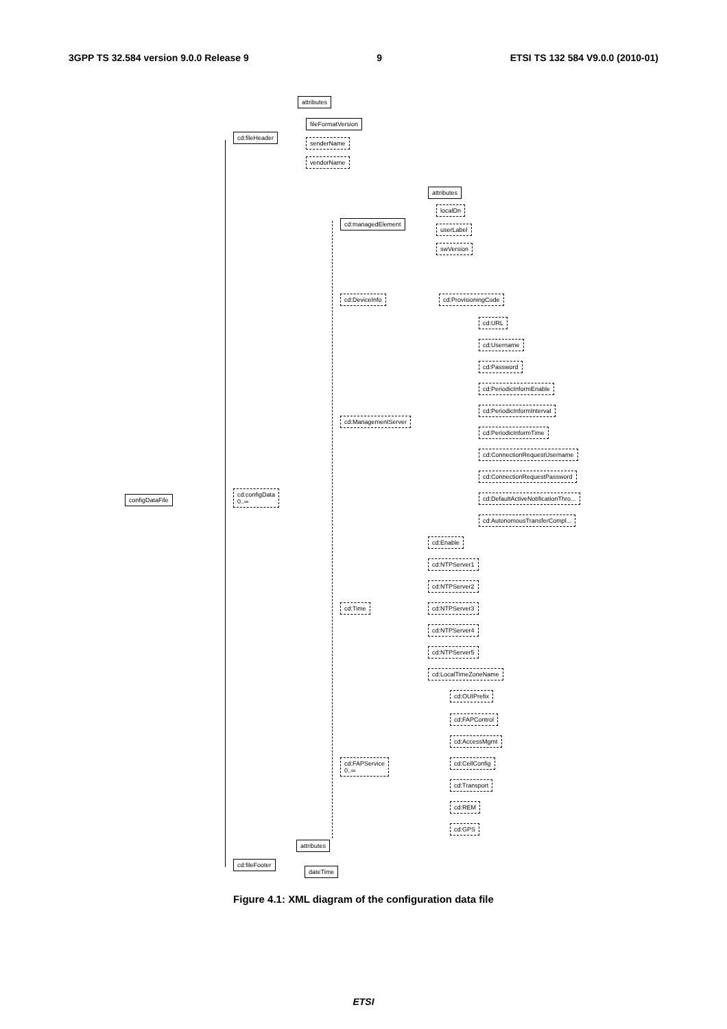3GPP TS 32.584 version 9.0.0 Release 9 9 ETSI TS 132 584 V9.0.0 (2010-01)
attributes
cd:fileHeader
fileFormatVersion
senderName
vendorName
attributes
cd:managedElement
localDn
userLabel
swVersion
cd:DeviceInfo cd:ProvisioningCode
cd:URL
cd:Username
cd:Password
cd:PeriodicInformEnable
cd:PeriodicInformInterval
cd:ManagementServer
cd:PeriodicInformTime
cd:ConnectionRequestUsername
cd:ConnectionRequestPassword
configDataFile
cd:configData
0..∞
cd:DefaultActiveNotificationThro...
cd:AutonomousTransferCompl...
cd:Enable
cd:NTPServer1
cd:NTPServer2
cd:Time cd:NTPServer3
cd:NTPServer4
cd:NTPServer5
cd:LocalTimeZoneName
cd:OUIPrefix
cd:FAPControl
cd:AccessMgmt
cd:FAPService
0..∞
cd:CellConfig
cd:Transport
cd:REM
cd:GPS
attributes
cd:fileFooter
dateTime
Figure 4.1: XML diagram of the configuration data file
ETSI